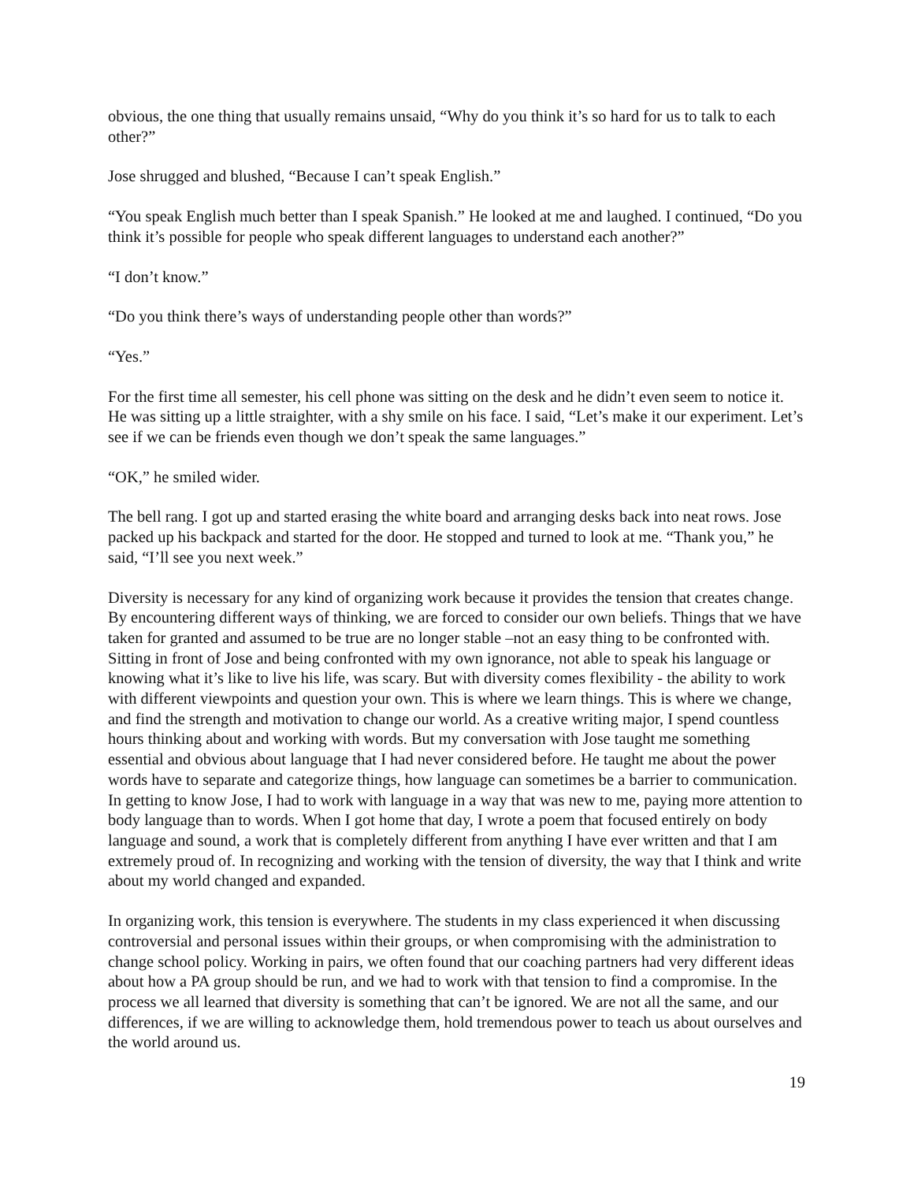obvious, the one thing that usually remains unsaid, “Why do you think it’s so hard for us to talk to each other?”
Jose shrugged and blushed, “Because I can’t speak English.”
“You speak English much better than I speak Spanish.” He looked at me and laughed. I continued, “Do you think it’s possible for people who speak different languages to understand each another?”
“I don’t know.”
“Do you think there’s ways of understanding people other than words?”
“Yes.”
For the first time all semester, his cell phone was sitting on the desk and he didn’t even seem to notice it. He was sitting up a little straighter, with a shy smile on his face. I said, “Let’s make it our experiment. Let’s see if we can be friends even though we don’t speak the same languages.”
“OK,” he smiled wider.
The bell rang. I got up and started erasing the white board and arranging desks back into neat rows. Jose packed up his backpack and started for the door. He stopped and turned to look at me. “Thank you,” he said, “I’ll see you next week.”
Diversity is necessary for any kind of organizing work because it provides the tension that creates change. By encountering different ways of thinking, we are forced to consider our own beliefs. Things that we have taken for granted and assumed to be true are no longer stable –not an easy thing to be confronted with. Sitting in front of Jose and being confronted with my own ignorance, not able to speak his language or knowing what it’s like to live his life, was scary. But with diversity comes flexibility - the ability to work with different viewpoints and question your own. This is where we learn things. This is where we change, and find the strength and motivation to change our world. As a creative writing major, I spend countless hours thinking about and working with words. But my conversation with Jose taught me something essential and obvious about language that I had never considered before. He taught me about the power words have to separate and categorize things, how language can sometimes be a barrier to communication. In getting to know Jose, I had to work with language in a way that was new to me, paying more attention to body language than to words. When I got home that day, I wrote a poem that focused entirely on body language and sound, a work that is completely different from anything I have ever written and that I am extremely proud of. In recognizing and working with the tension of diversity, the way that I think and write about my world changed and expanded.
In organizing work, this tension is everywhere. The students in my class experienced it when discussing controversial and personal issues within their groups, or when compromising with the administration to change school policy. Working in pairs, we often found that our coaching partners had very different ideas about how a PA group should be run, and we had to work with that tension to find a compromise. In the process we all learned that diversity is something that can’t be ignored. We are not all the same, and our differences, if we are willing to acknowledge them, hold tremendous power to teach us about ourselves and the world around us.
19